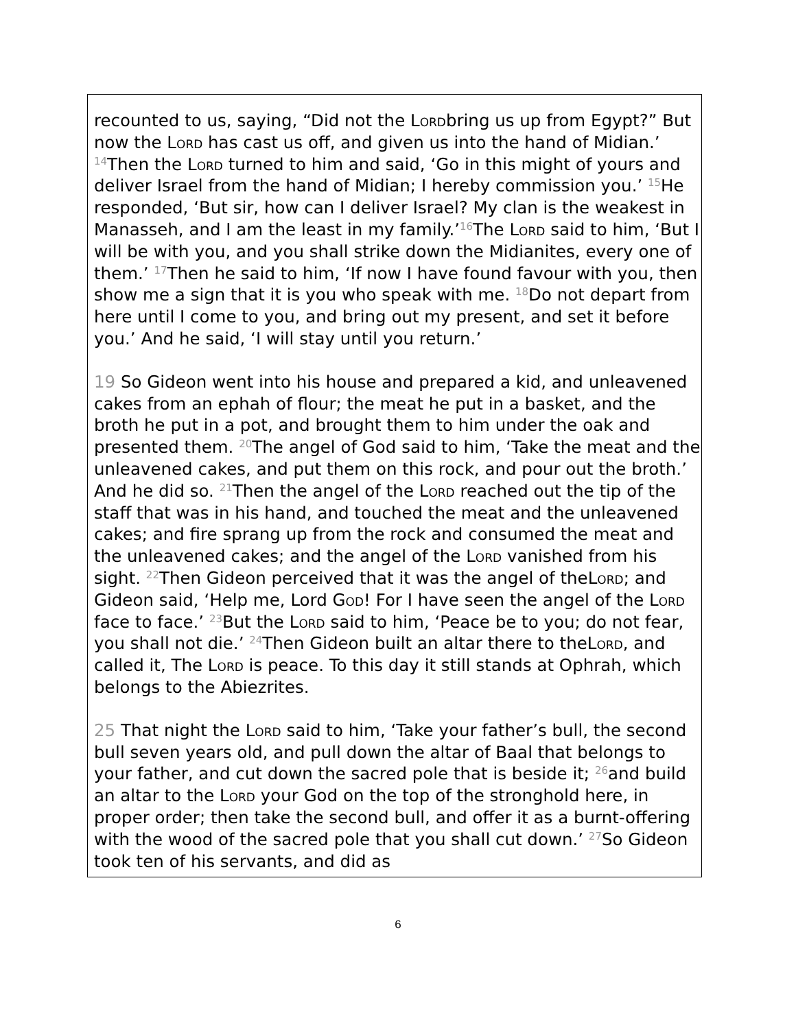recounted to us, saying, “Did not the Lordbring us up from Egypt?” But now the Lord has cast us off, and given us into the hand of Midian.’ <sup>14</sup>Then the Lord turned to him and said, ‘Go in this might of yours and deliver Israel from the hand of Midian; I hereby commission you.’ <sup>15</sup>He responded, ‘But sir, how can I deliver Israel? My clan is the weakest in Manasseh, and I am the least in my family.’<sup>16</sup>The Lord said to him, ‘But I will be with you, and you shall strike down the Midianites, every one of them.’ <sup>17</sup>Then he said to him, ‘If now I have found favour with you, then show me a sign that it is you who speak with me. <sup>18</sup>Do not depart from here until I come to you, and bring out my present, and set it before you.’ And he said, ‘I will stay until you return.’
19 So Gideon went into his house and prepared a kid, and unleavened cakes from an ephah of flour; the meat he put in a basket, and the broth he put in a pot, and brought them to him under the oak and presented them. <sup>20</sup>The angel of God said to him, ‘Take the meat and the unleavened cakes, and put them on this rock, and pour out the broth.’ And he did so. <sup>21</sup>Then the angel of the Lord reached out the tip of the staff that was in his hand, and touched the meat and the unleavened cakes; and fire sprang up from the rock and consumed the meat and the unleavened cakes; and the angel of the Lord vanished from his sight. <sup>22</sup>Then Gideon perceived that it was the angel of theLord; and Gideon said, ‘Help me, Lord God! For I have seen the angel of the Lord face to face.’ <sup>23</sup>But the Lord said to him, ‘Peace be to you; do not fear, you shall not die.’ <sup>24</sup>Then Gideon built an altar there to theLord, and called it, The Lord is peace. To this day it still stands at Ophrah, which belongs to the Abiezrites.
25 That night the Lord said to him, ‘Take your father’s bull, the second bull seven years old, and pull down the altar of Baal that belongs to your father, and cut down the sacred pole that is beside it; <sup>26</sup>and build an altar to the Lord your God on the top of the stronghold here, in proper order; then take the second bull, and offer it as a burnt-offering with the wood of the sacred pole that you shall cut down.’ <sup>27</sup>So Gideon took ten of his servants, and did as
6